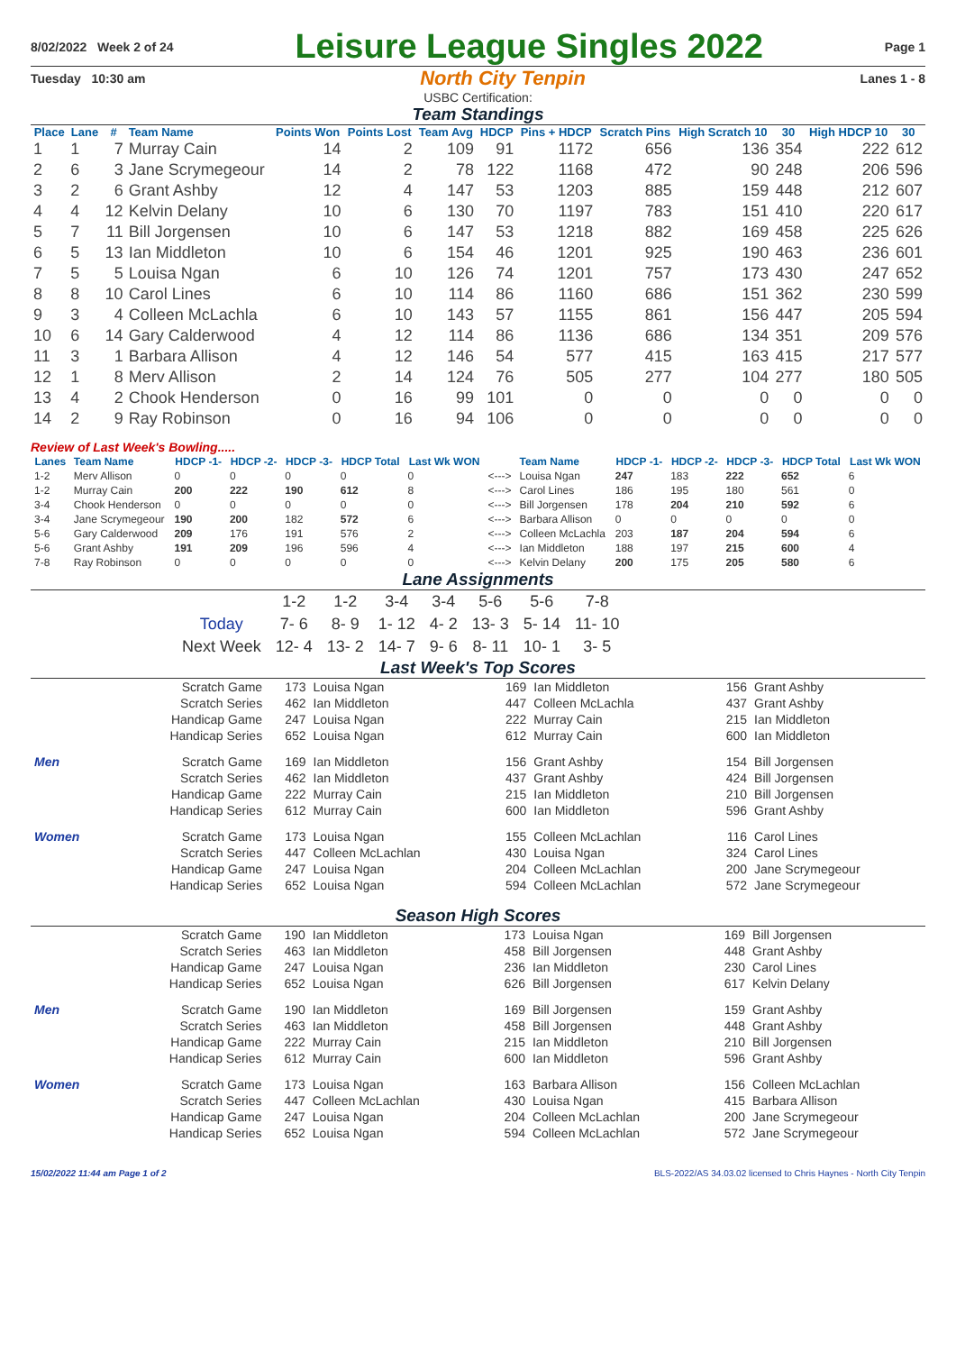8/02/2022 Week 2 of 24 Leisure League Singles 2022 Page 1
Tuesday 10:30 am North City Tenpin Lanes 1 - 8
USBC Certification:
Team Standings
| Place | Lane | # | Team Name | Points Won | Points Lost | Team Avg | HDCP | Pins + HDCP | Scratch Pins | High Scratch 10 | 30 | High HDCP 10 | 30 |
| --- | --- | --- | --- | --- | --- | --- | --- | --- | --- | --- | --- | --- | --- |
| 1 | 1 | 7 | Murray Cain | 14 | 2 | 109 | 91 | 1172 | 656 | 136 | 354 | 222 | 612 |
| 2 | 6 | 3 | Jane Scrymegeour | 14 | 2 | 78 | 122 | 1168 | 472 | 90 | 248 | 206 | 596 |
| 3 | 2 | 6 | Grant Ashby | 12 | 4 | 147 | 53 | 1203 | 885 | 159 | 448 | 212 | 607 |
| 4 | 4 | 12 | Kelvin Delany | 10 | 6 | 130 | 70 | 1197 | 783 | 151 | 410 | 220 | 617 |
| 5 | 7 | 11 | Bill Jorgensen | 10 | 6 | 147 | 53 | 1218 | 882 | 169 | 458 | 225 | 626 |
| 6 | 5 | 13 | Ian Middleton | 10 | 6 | 154 | 46 | 1201 | 925 | 190 | 463 | 236 | 601 |
| 7 | 5 | 5 | Louisa Ngan | 6 | 10 | 126 | 74 | 1201 | 757 | 173 | 430 | 247 | 652 |
| 8 | 8 | 10 | Carol Lines | 6 | 10 | 114 | 86 | 1160 | 686 | 151 | 362 | 230 | 599 |
| 9 | 3 | 4 | Colleen McLachla | 6 | 10 | 143 | 57 | 1155 | 861 | 156 | 447 | 205 | 594 |
| 10 | 6 | 14 | Gary Calderwood | 4 | 12 | 114 | 86 | 1136 | 686 | 134 | 351 | 209 | 576 |
| 11 | 3 | 1 | Barbara Allison | 4 | 12 | 146 | 54 | 577 | 415 | 163 | 415 | 217 | 577 |
| 12 | 1 | 8 | Merv Allison | 2 | 14 | 124 | 76 | 505 | 277 | 104 | 277 | 180 | 505 |
| 13 | 4 | 2 | Chook Henderson | 0 | 16 | 99 | 101 | 0 | 0 | 0 | 0 | 0 | 0 |
| 14 | 2 | 9 | Ray Robinson | 0 | 16 | 94 | 106 | 0 | 0 | 0 | 0 | 0 | 0 |
Review of Last Week's Bowling.....
| Lanes | Team Name | HDCP -1- | HDCP -2- | HDCP -3- | HDCP Total | Last Wk WON | | Team Name | HDCP -1- | HDCP -2- | HDCP -3- | HDCP Total | Last Wk WON |
| --- | --- | --- | --- | --- | --- | --- | --- | --- | --- | --- | --- | --- | --- |
| 1-2 | Merv Allison | 0 | 0 | 0 | 0 | 0 | <---> | Louisa Ngan | 247 | 183 | 222 | 652 | 6 |
| 1-2 | Murray Cain | 200 | 222 | 190 | 612 | 8 | <---> | Carol Lines | 186 | 195 | 180 | 561 | 0 |
| 3-4 | Chook Henderson | 0 | 0 | 0 | 0 | 0 | <---> | Bill Jorgensen | 178 | 204 | 210 | 592 | 6 |
| 3-4 | Jane Scrymegeour | 190 | 200 | 182 | 572 | 6 | <---> | Barbara Allison | 0 | 0 | 0 | 0 | 0 |
| 5-6 | Gary Calderwood | 209 | 176 | 191 | 576 | 2 | <---> | Colleen McLachla | 203 | 187 | 204 | 594 | 6 |
| 5-6 | Grant Ashby | 191 | 209 | 196 | 596 | 4 | <---> | Ian Middleton | 188 | 197 | 215 | 600 | 4 |
| 7-8 | Ray Robinson | 0 | 0 | 0 | 0 | 0 | <---> | Kelvin Delany | 200 | 175 | 205 | 580 | 6 |
Lane Assignments
| | 1-2 | 1-2 | 3-4 | 3-4 | 5-6 | 5-6 | 7-8 |
| Today | 7- 6 | 8- 9 | 1- 12 | 4- 2 | 13- 3 | 5- 14 | 11- 10 |
| Next Week | 12- 4 | 13- 2 | 14- 7 | 9- 6 | 8- 11 | 10- 1 | 3- 5 |
Last Week's Top Scores
| | Scratch Game | 173 | Louisa Ngan | 169 | Ian Middleton | 156 | Grant Ashby |
| | Scratch Series | 462 | Ian Middleton | 447 | Colleen McLachla | 437 | Grant Ashby |
| | Handicap Game | 247 | Louisa Ngan | 222 | Murray Cain | 215 | Ian Middleton |
| | Handicap Series | 652 | Louisa Ngan | 612 | Murray Cain | 600 | Ian Middleton |
| Men | Scratch Game | 169 | Ian Middleton | 156 | Grant Ashby | 154 | Bill Jorgensen |
| | Scratch Series | 462 | Ian Middleton | 437 | Grant Ashby | 424 | Bill Jorgensen |
| | Handicap Game | 222 | Murray Cain | 215 | Ian Middleton | 210 | Bill Jorgensen |
| | Handicap Series | 612 | Murray Cain | 600 | Ian Middleton | 596 | Grant Ashby |
| Women | Scratch Game | 173 | Louisa Ngan | 155 | Colleen McLachlan | 116 | Carol Lines |
| | Scratch Series | 447 | Colleen McLachlan | 430 | Louisa Ngan | 324 | Carol Lines |
| | Handicap Game | 247 | Louisa Ngan | 204 | Colleen McLachlan | 200 | Jane Scrymegeour |
| | Handicap Series | 652 | Louisa Ngan | 594 | Colleen McLachlan | 572 | Jane Scrymegeour |
Season High Scores
| | Scratch Game | 190 | Ian Middleton | 173 | Louisa Ngan | 169 | Bill Jorgensen |
| | Scratch Series | 463 | Ian Middleton | 458 | Bill Jorgensen | 448 | Grant Ashby |
| | Handicap Game | 247 | Louisa Ngan | 236 | Ian Middleton | 230 | Carol Lines |
| | Handicap Series | 652 | Louisa Ngan | 626 | Bill Jorgensen | 617 | Kelvin Delany |
| Men | Scratch Game | 190 | Ian Middleton | 169 | Bill Jorgensen | 159 | Grant Ashby |
| | Scratch Series | 463 | Ian Middleton | 458 | Bill Jorgensen | 448 | Grant Ashby |
| | Handicap Game | 222 | Murray Cain | 215 | Ian Middleton | 210 | Bill Jorgensen |
| | Handicap Series | 612 | Murray Cain | 600 | Ian Middleton | 596 | Grant Ashby |
| Women | Scratch Game | 173 | Louisa Ngan | 163 | Barbara Allison | 156 | Colleen McLachlan |
| | Scratch Series | 447 | Colleen McLachlan | 430 | Louisa Ngan | 415 | Barbara Allison |
| | Handicap Game | 247 | Louisa Ngan | 204 | Colleen McLachlan | 200 | Jane Scrymegeour |
| | Handicap Series | 652 | Louisa Ngan | 594 | Colleen McLachlan | 572 | Jane Scrymegeour |
15/02/2022 11:44 am Page 1 of 2 BLS-2022/AS 34.03.02 licensed to Chris Haynes - North City Tenpin